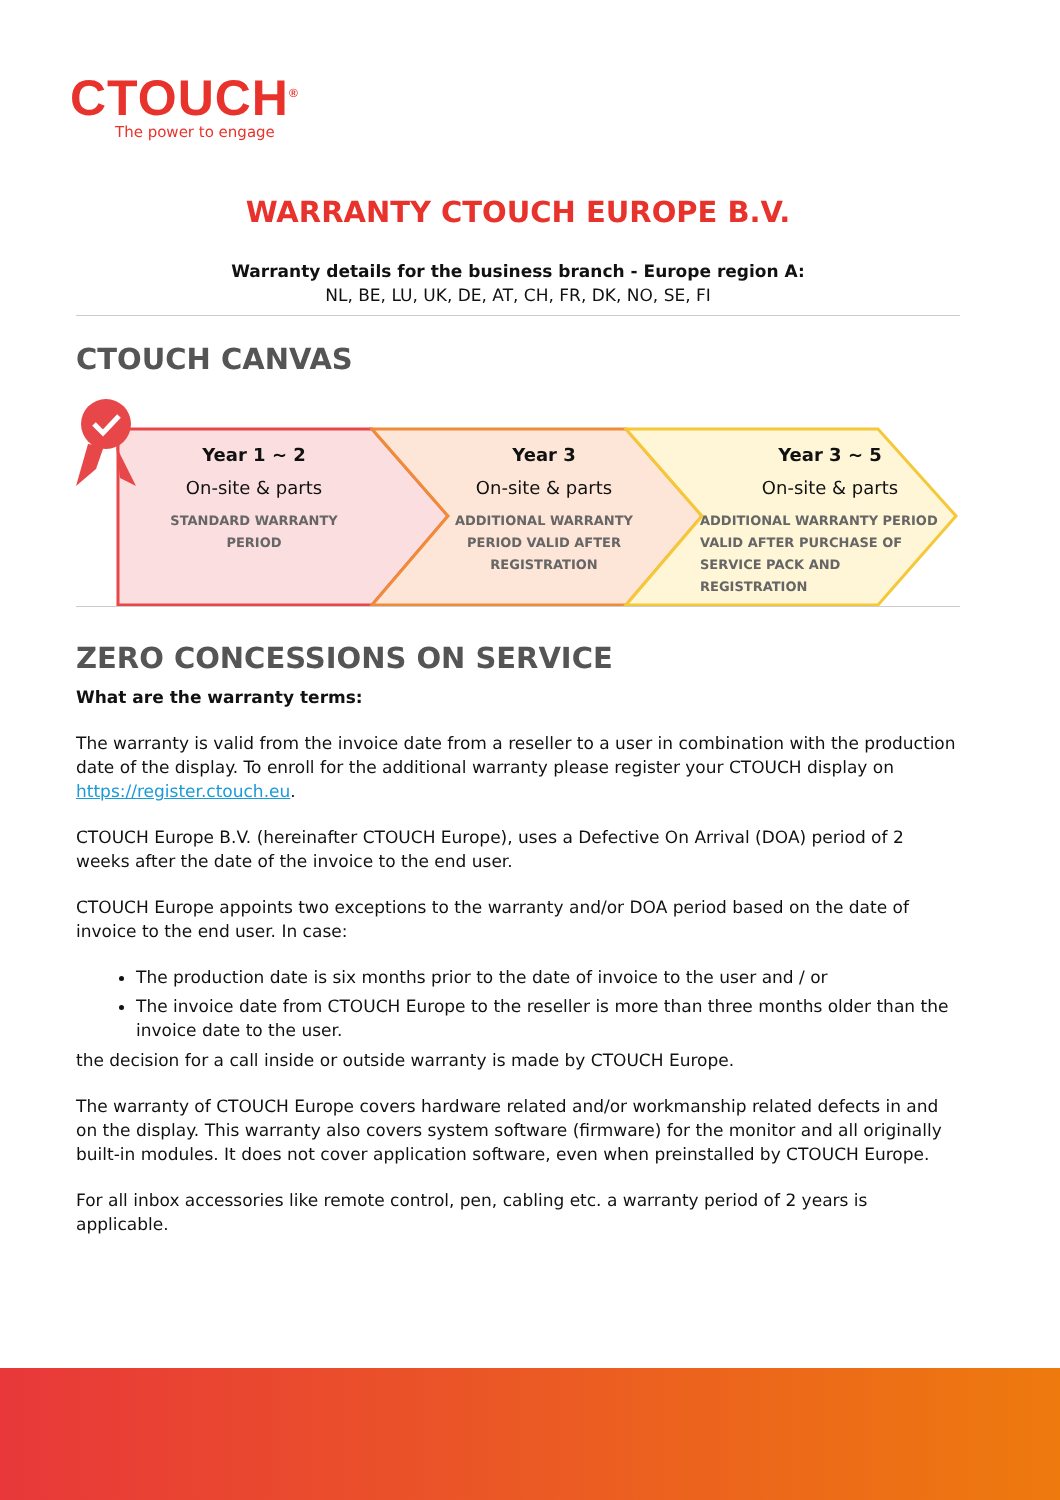CTOUCH<sup>®</sup>
The power to engage
WARRANTY CTOUCH EUROPE B.V.
Warranty details for the business branch - Europe region A:
NL, BE, LU, UK, DE, AT, CH, FR, DK, NO, SE, FI
CTOUCH CANVAS
Year 1 ~ 2
On-site & parts
STANDARD WARRANTY
PERIOD
Year 3
On-site & parts
ADDITIONAL WARRANTY
PERIOD VALID AFTER
REGISTRATION
Year 3 ~ 5
On-site & parts
ADDITIONAL WARRANTY PERIOD
VALID AFTER PURCHASE OF
SERVICE PACK AND
REGISTRATION
ZERO CONCESSIONS ON SERVICE
What are the warranty terms:
The warranty is valid from the invoice date from a reseller to a user in combination with the production date of the display. To enroll for the additional warranty please register your CTOUCH display on https://register.ctouch.eu.
CTOUCH Europe B.V. (hereinafter CTOUCH Europe), uses a Defective On Arrival (DOA) period of 2 weeks after the date of the invoice to the end user.
CTOUCH Europe appoints two exceptions to the warranty and/or DOA period based on the date of invoice to the end user. In case:
The production date is six months prior to the date of invoice to the user and / or
The invoice date from CTOUCH Europe to the reseller is more than three months older than the invoice date to the user.
the decision for a call inside or outside warranty is made by CTOUCH Europe.
The warranty of CTOUCH Europe covers hardware related and/or workmanship related defects in and on the display. This warranty also covers system software (firmware) for the monitor and all originally built-in modules. It does not cover application software, even when preinstalled by CTOUCH Europe.
For all inbox accessories like remote control, pen, cabling etc. a warranty period of 2 years is applicable.